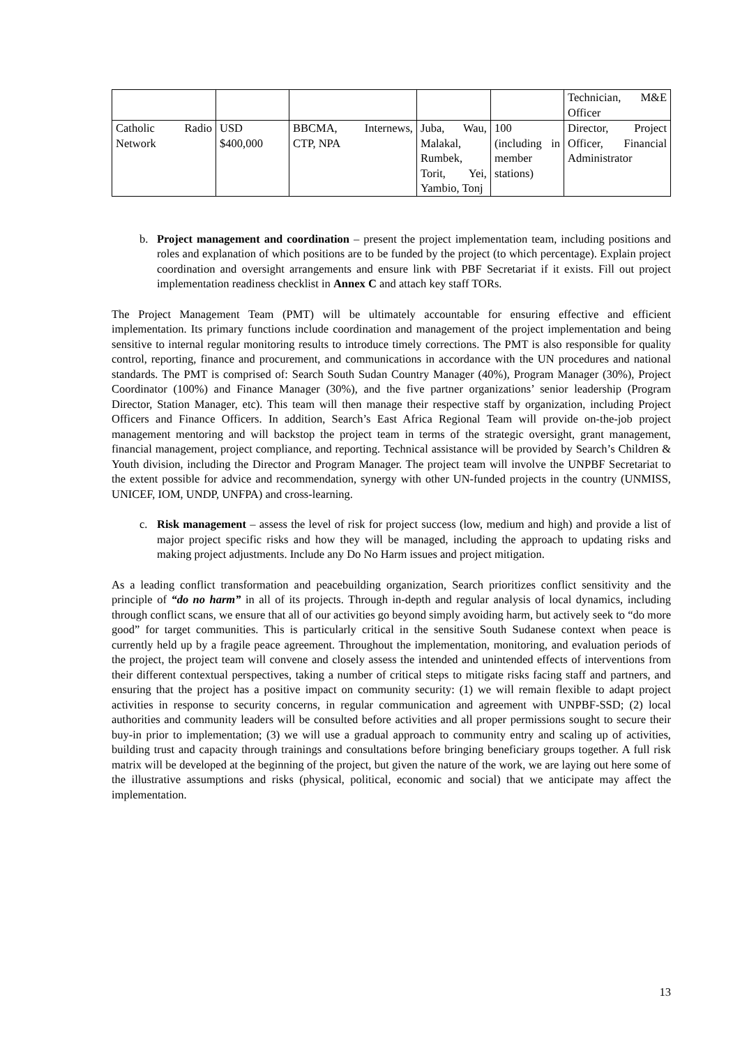| | | | | | Technician, M&E Officer |
| Catholic Radio Network | USD $400,000 | BBCMA, Internews, CTP, NPA | Juba, Wau, Malakal, Rumbek, Torit, Yei, Yambio, Tonj | 100 (including in member stations) | Director, Project Officer, Financial Administrator |
b. Project management and coordination – present the project implementation team, including positions and roles and explanation of which positions are to be funded by the project (to which percentage). Explain project coordination and oversight arrangements and ensure link with PBF Secretariat if it exists. Fill out project implementation readiness checklist in Annex C and attach key staff TORs.
The Project Management Team (PMT) will be ultimately accountable for ensuring effective and efficient implementation. Its primary functions include coordination and management of the project implementation and being sensitive to internal regular monitoring results to introduce timely corrections. The PMT is also responsible for quality control, reporting, finance and procurement, and communications in accordance with the UN procedures and national standards. The PMT is comprised of: Search South Sudan Country Manager (40%), Program Manager (30%), Project Coordinator (100%) and Finance Manager (30%), and the five partner organizations’ senior leadership (Program Director, Station Manager, etc). This team will then manage their respective staff by organization, including Project Officers and Finance Officers. In addition, Search’s East Africa Regional Team will provide on-the-job project management mentoring and will backstop the project team in terms of the strategic oversight, grant management, financial management, project compliance, and reporting. Technical assistance will be provided by Search’s Children & Youth division, including the Director and Program Manager. The project team will involve the UNPBF Secretariat to the extent possible for advice and recommendation, synergy with other UN-funded projects in the country (UNMISS, UNICEF, IOM, UNDP, UNFPA) and cross-learning.
c. Risk management – assess the level of risk for project success (low, medium and high) and provide a list of major project specific risks and how they will be managed, including the approach to updating risks and making project adjustments. Include any Do No Harm issues and project mitigation.
As a leading conflict transformation and peacebuilding organization, Search prioritizes conflict sensitivity and the principle of “do no harm” in all of its projects. Through in-depth and regular analysis of local dynamics, including through conflict scans, we ensure that all of our activities go beyond simply avoiding harm, but actively seek to “do more good” for target communities. This is particularly critical in the sensitive South Sudanese context when peace is currently held up by a fragile peace agreement. Throughout the implementation, monitoring, and evaluation periods of the project, the project team will convene and closely assess the intended and unintended effects of interventions from their different contextual perspectives, taking a number of critical steps to mitigate risks facing staff and partners, and ensuring that the project has a positive impact on community security: (1) we will remain flexible to adapt project activities in response to security concerns, in regular communication and agreement with UNPBF-SSD; (2) local authorities and community leaders will be consulted before activities and all proper permissions sought to secure their buy-in prior to implementation; (3) we will use a gradual approach to community entry and scaling up of activities, building trust and capacity through trainings and consultations before bringing beneficiary groups together. A full risk matrix will be developed at the beginning of the project, but given the nature of the work, we are laying out here some of the illustrative assumptions and risks (physical, political, economic and social) that we anticipate may affect the implementation.
13